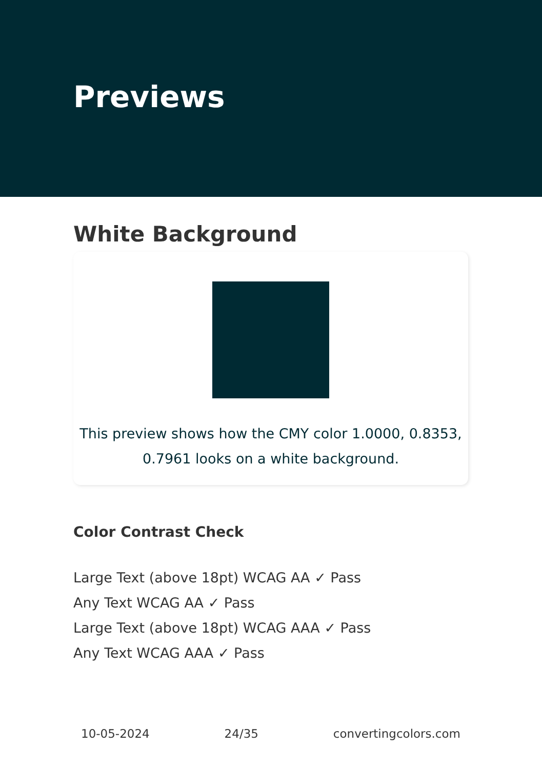Previews
White Background
This preview shows how the CMY color 1.0000, 0.8353, 0.7961 looks on a white background.
Color Contrast Check
Large Text (above 18pt) WCAG AA ✓ Pass
Any Text WCAG AA ✓ Pass
Large Text (above 18pt) WCAG AAA ✓ Pass
Any Text WCAG AAA ✓ Pass
10-05-2024 24/35 convertingcolors.com